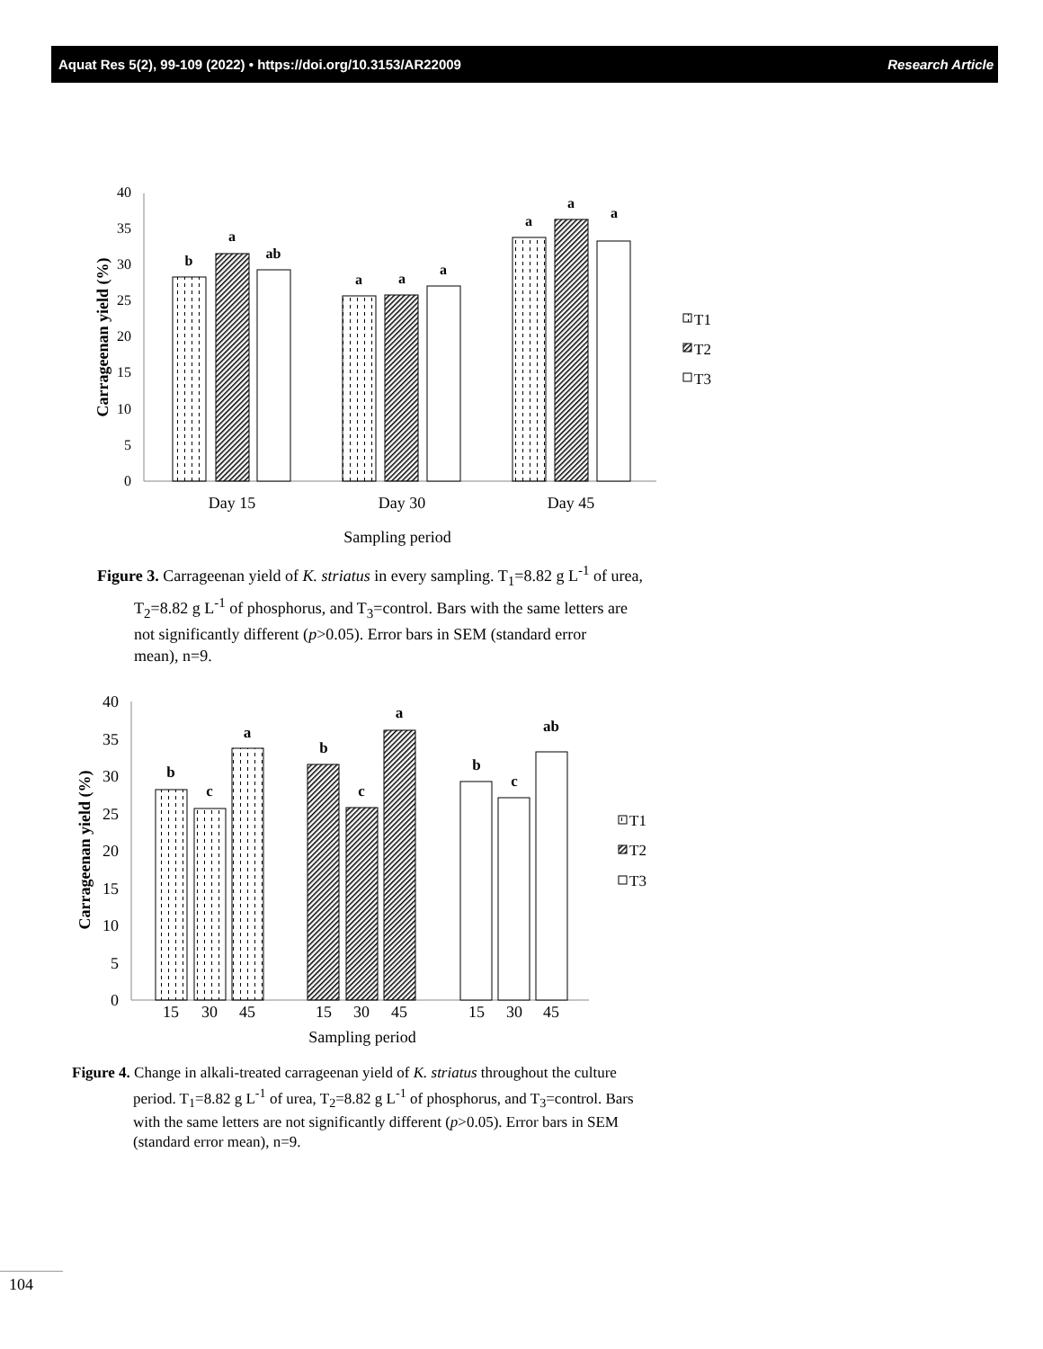Aquat Res 5(2), 99-109 (2022) • https://doi.org/10.3153/AR22009 Research Article
0
5
10
15
20
25
30
35
40
b
a
ab
a
a
a
a
a
a
Day 15
Day 30
Day 45
Sampling period
Carrageenan yield (%)
T1
T2
T3
Figure 3. Carrageenan yield of K. striatus in every sampling. T<sub>1</sub>=8.82 g L<sup>-1</sup> of urea,
T<sub>2</sub>=8.82 g L<sup>-1</sup> of phosphorus, and T<sub>3</sub>=control. Bars with the same letters are
not significantly different (p>0.05). Error bars in SEM (standard error
mean), n=9.
0
5
10
15
20
25
30
35
40
b
c
a
b
c
a
b
c
ab
15
30
45
15
30
45
15
30
45
Sampling period
Carrageenan yield (%)
T1
T2
T3
Figure 4. Change in alkali-treated carrageenan yield of K. striatus throughout the culture
period. T<sub>1</sub>=8.82 g L<sup>-1</sup> of urea, T<sub>2</sub>=8.82 g L<sup>-1</sup> of phosphorus, and T<sub>3</sub>=control. Bars
with the same letters are not significantly different (p>0.05). Error bars in SEM
(standard error mean), n=9.
104